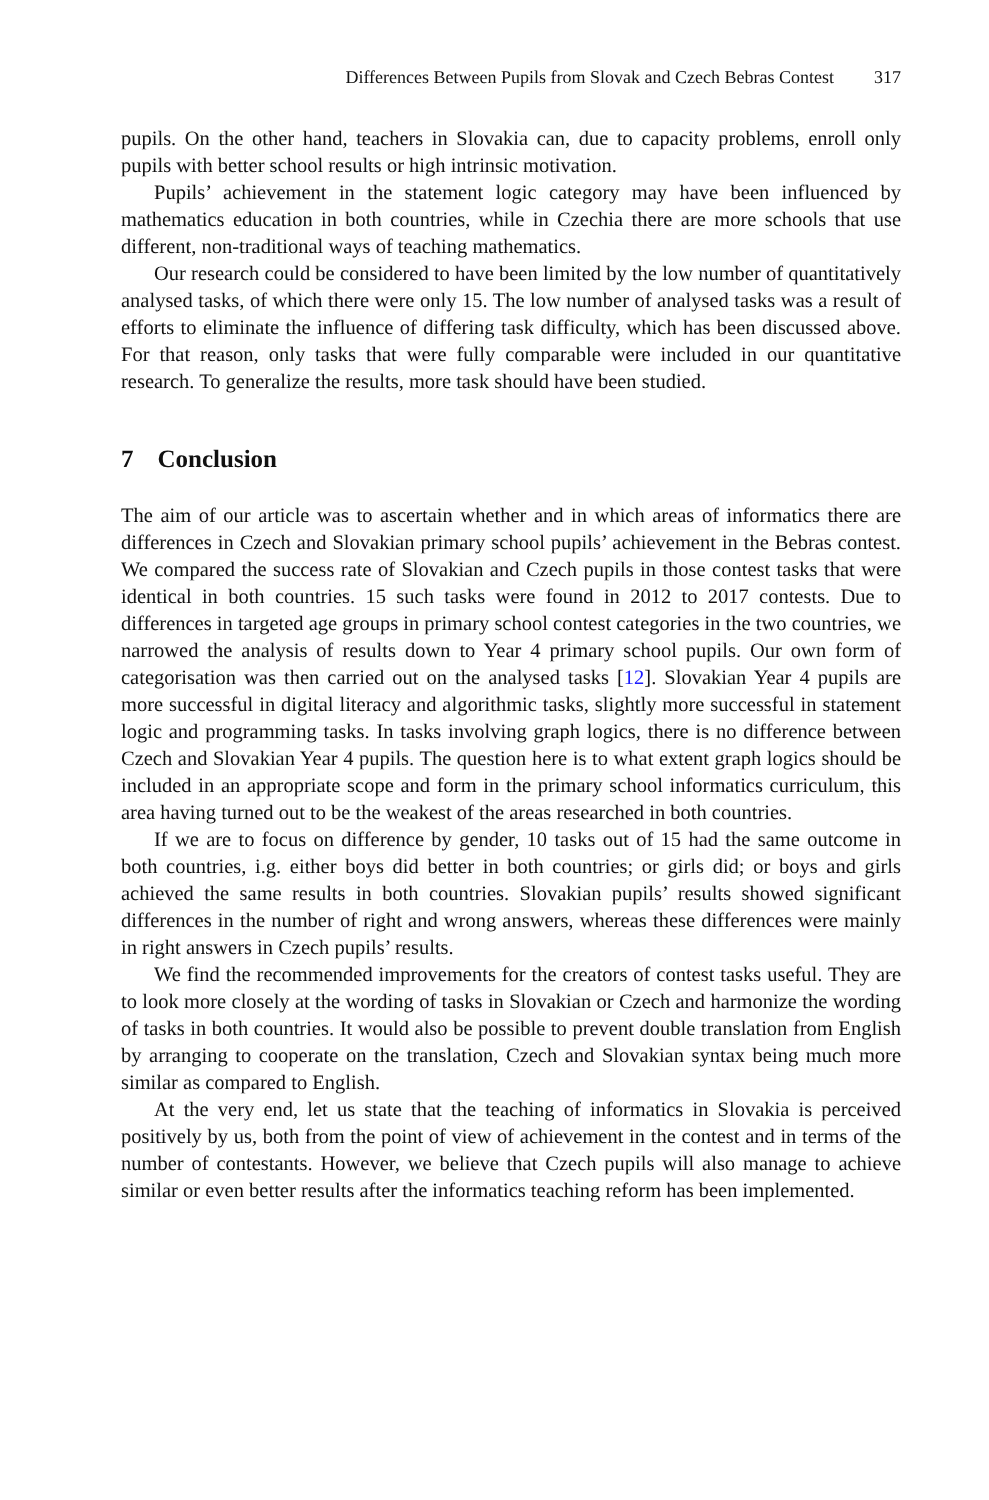Differences Between Pupils from Slovak and Czech Bebras Contest 317
pupils. On the other hand, teachers in Slovakia can, due to capacity problems, enroll only pupils with better school results or high intrinsic motivation.
Pupils’ achievement in the statement logic category may have been influenced by mathematics education in both countries, while in Czechia there are more schools that use different, non-traditional ways of teaching mathematics.
Our research could be considered to have been limited by the low number of quantitatively analysed tasks, of which there were only 15. The low number of analysed tasks was a result of efforts to eliminate the influence of differing task difficulty, which has been discussed above. For that reason, only tasks that were fully comparable were included in our quantitative research. To generalize the results, more task should have been studied.
7 Conclusion
The aim of our article was to ascertain whether and in which areas of informatics there are differences in Czech and Slovakian primary school pupils’ achievement in the Bebras contest. We compared the success rate of Slovakian and Czech pupils in those contest tasks that were identical in both countries. 15 such tasks were found in 2012 to 2017 contests. Due to differences in targeted age groups in primary school contest categories in the two countries, we narrowed the analysis of results down to Year 4 primary school pupils. Our own form of categorisation was then carried out on the analysed tasks [12]. Slovakian Year 4 pupils are more successful in digital literacy and algorithmic tasks, slightly more successful in statement logic and programming tasks. In tasks involving graph logics, there is no difference between Czech and Slovakian Year 4 pupils. The question here is to what extent graph logics should be included in an appropriate scope and form in the primary school informatics curriculum, this area having turned out to be the weakest of the areas researched in both countries.
If we are to focus on difference by gender, 10 tasks out of 15 had the same outcome in both countries, i.g. either boys did better in both countries; or girls did; or boys and girls achieved the same results in both countries. Slovakian pupils’ results showed significant differences in the number of right and wrong answers, whereas these differences were mainly in right answers in Czech pupils’ results.
We find the recommended improvements for the creators of contest tasks useful. They are to look more closely at the wording of tasks in Slovakian or Czech and harmonize the wording of tasks in both countries. It would also be possible to prevent double translation from English by arranging to cooperate on the translation, Czech and Slovakian syntax being much more similar as compared to English.
At the very end, let us state that the teaching of informatics in Slovakia is perceived positively by us, both from the point of view of achievement in the contest and in terms of the number of contestants. However, we believe that Czech pupils will also manage to achieve similar or even better results after the informatics teaching reform has been implemented.